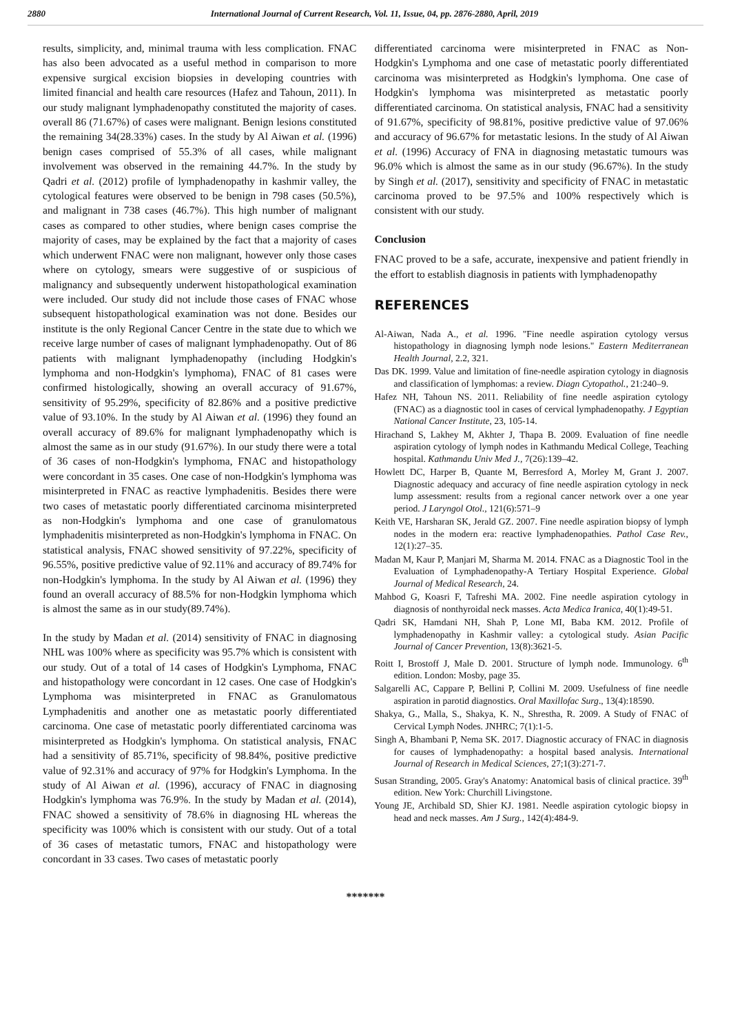2880 International Journal of Current Research, Vol. 11, Issue, 04, pp. 2876-2880, April, 2019
results, simplicity, and, minimal trauma with less complication. FNAC has also been advocated as a useful method in comparison to more expensive surgical excision biopsies in developing countries with limited financial and health care resources (Hafez and Tahoun, 2011). In our study malignant lymphadenopathy constituted the majority of cases. overall 86 (71.67%) of cases were malignant. Benign lesions constituted the remaining 34(28.33%) cases. In the study by Al Aiwan et al. (1996) benign cases comprised of 55.3% of all cases, while malignant involvement was observed in the remaining 44.7%. In the study by Qadri et al. (2012) profile of lymphadenopathy in kashmir valley, the cytological features were observed to be benign in 798 cases (50.5%), and malignant in 738 cases (46.7%). This high number of malignant cases as compared to other studies, where benign cases comprise the majority of cases, may be explained by the fact that a majority of cases which underwent FNAC were non malignant, however only those cases where on cytology, smears were suggestive of or suspicious of malignancy and subsequently underwent histopathological examination were included. Our study did not include those cases of FNAC whose subsequent histopathological examination was not done. Besides our institute is the only Regional Cancer Centre in the state due to which we receive large number of cases of malignant lymphadenopathy. Out of 86 patients with malignant lymphadenopathy (including Hodgkin's lymphoma and non-Hodgkin's lymphoma), FNAC of 81 cases were confirmed histologically, showing an overall accuracy of 91.67%, sensitivity of 95.29%, specificity of 82.86% and a positive predictive value of 93.10%. In the study by Al Aiwan et al. (1996) they found an overall accuracy of 89.6% for malignant lymphadenopathy which is almost the same as in our study (91.67%). In our study there were a total of 36 cases of non-Hodgkin's lymphoma, FNAC and histopathology were concordant in 35 cases. One case of non-Hodgkin's lymphoma was misinterpreted in FNAC as reactive lymphadenitis. Besides there were two cases of metastatic poorly differentiated carcinoma misinterpreted as non-Hodgkin's lymphoma and one case of granulomatous lymphadenitis misinterpreted as non-Hodgkin's lymphoma in FNAC. On statistical analysis, FNAC showed sensitivity of 97.22%, specificity of 96.55%, positive predictive value of 92.11% and accuracy of 89.74% for non-Hodgkin's lymphoma. In the study by Al Aiwan et al. (1996) they found an overall accuracy of 88.5% for non-Hodgkin lymphoma which is almost the same as in our study(89.74%).
In the study by Madan et al. (2014) sensitivity of FNAC in diagnosing NHL was 100% where as specificity was 95.7% which is consistent with our study. Out of a total of 14 cases of Hodgkin's Lymphoma, FNAC and histopathology were concordant in 12 cases. One case of Hodgkin's Lymphoma was misinterpreted in FNAC as Granulomatous Lymphadenitis and another one as metastatic poorly differentiated carcinoma. One case of metastatic poorly differentiated carcinoma was misinterpreted as Hodgkin's lymphoma. On statistical analysis, FNAC had a sensitivity of 85.71%, specificity of 98.84%, positive predictive value of 92.31% and accuracy of 97% for Hodgkin's Lymphoma. In the study of Al Aiwan et al. (1996), accuracy of FNAC in diagnosing Hodgkin's lymphoma was 76.9%. In the study by Madan et al. (2014), FNAC showed a sensitivity of 78.6% in diagnosing HL whereas the specificity was 100% which is consistent with our study. Out of a total of 36 cases of metastatic tumors, FNAC and histopathology were concordant in 33 cases. Two cases of metastatic poorly
differentiated carcinoma were misinterpreted in FNAC as Non-Hodgkin's Lymphoma and one case of metastatic poorly differentiated carcinoma was misinterpreted as Hodgkin's lymphoma. One case of Hodgkin's lymphoma was misinterpreted as metastatic poorly differentiated carcinoma. On statistical analysis, FNAC had a sensitivity of 91.67%, specificity of 98.81%, positive predictive value of 97.06% and accuracy of 96.67% for metastatic lesions. In the study of Al Aiwan et al. (1996) Accuracy of FNA in diagnosing metastatic tumours was 96.0% which is almost the same as in our study (96.67%). In the study by Singh et al. (2017), sensitivity and specificity of FNAC in metastatic carcinoma proved to be 97.5% and 100% respectively which is consistent with our study.
Conclusion
FNAC proved to be a safe, accurate, inexpensive and patient friendly in the effort to establish diagnosis in patients with lymphadenopathy
REFERENCES
Al-Aiwan, Nada A., et al. 1996. "Fine needle aspiration cytology versus histopathology in diagnosing lymph node lesions." Eastern Mediterranean Health Journal, 2.2, 321.
Das DK. 1999. Value and limitation of fine-needle aspiration cytology in diagnosis and classification of lymphomas: a review. Diagn Cytopathol., 21:240–9.
Hafez NH, Tahoun NS. 2011. Reliability of fine needle aspiration cytology (FNAC) as a diagnostic tool in cases of cervical lymphadenopathy. J Egyptian National Cancer Institute, 23, 105-14.
Hirachand S, Lakhey M, Akhter J, Thapa B. 2009. Evaluation of fine needle aspiration cytology of lymph nodes in Kathmandu Medical College, Teaching hospital. Kathmandu Univ Med J., 7(26):139–42.
Howlett DC, Harper B, Quante M, Berresford A, Morley M, Grant J. 2007. Diagnostic adequacy and accuracy of fine needle aspiration cytology in neck lump assessment: results from a regional cancer network over a one year period. J Laryngol Otol., 121(6):571–9
Keith VE, Harsharan SK, Jerald GZ. 2007. Fine needle aspiration biopsy of lymph nodes in the modern era: reactive lymphadenopathies. Pathol Case Rev., 12(1):27–35.
Madan M, Kaur P, Manjari M, Sharma M. 2014. FNAC as a Diagnostic Tool in the Evaluation of Lymphadenopathy-A Tertiary Hospital Experience. Global Journal of Medical Research, 24.
Mahbod G, Koasri F, Tafreshi MA. 2002. Fine needle aspiration cytology in diagnosis of nonthyroidal neck masses. Acta Medica Iranica, 40(1):49-51.
Qadri SK, Hamdani NH, Shah P, Lone MI, Baba KM. 2012. Profile of lymphadenopathy in Kashmir valley: a cytological study. Asian Pacific Journal of Cancer Prevention, 13(8):3621-5.
Roitt I, Brostoff J, Male D. 2001. Structure of lymph node. Immunology. 6<sup>th</sup> edition. London: Mosby, page 35.
Salgarelli AC, Cappare P, Bellini P, Collini M. 2009. Usefulness of fine needle aspiration in parotid diagnostics. Oral Maxillofac Surg., 13(4):18590.
Shakya, G., Malla, S., Shakya, K. N., Shrestha, R. 2009. A Study of FNAC of Cervical Lymph Nodes. JNHRC; 7(1):1-5.
Singh A, Bhambani P, Nema SK. 2017. Diagnostic accuracy of FNAC in diagnosis for causes of lymphadenopathy: a hospital based analysis. International Journal of Research in Medical Sciences, 27;1(3):271-7.
Susan Stranding, 2005. Gray's Anatomy: Anatomical basis of clinical practice. 39<sup>th</sup> edition. New York: Churchill Livingstone.
Young JE, Archibald SD, Shier KJ. 1981. Needle aspiration cytologic biopsy in head and neck masses. Am J Surg., 142(4):484-9.
*******